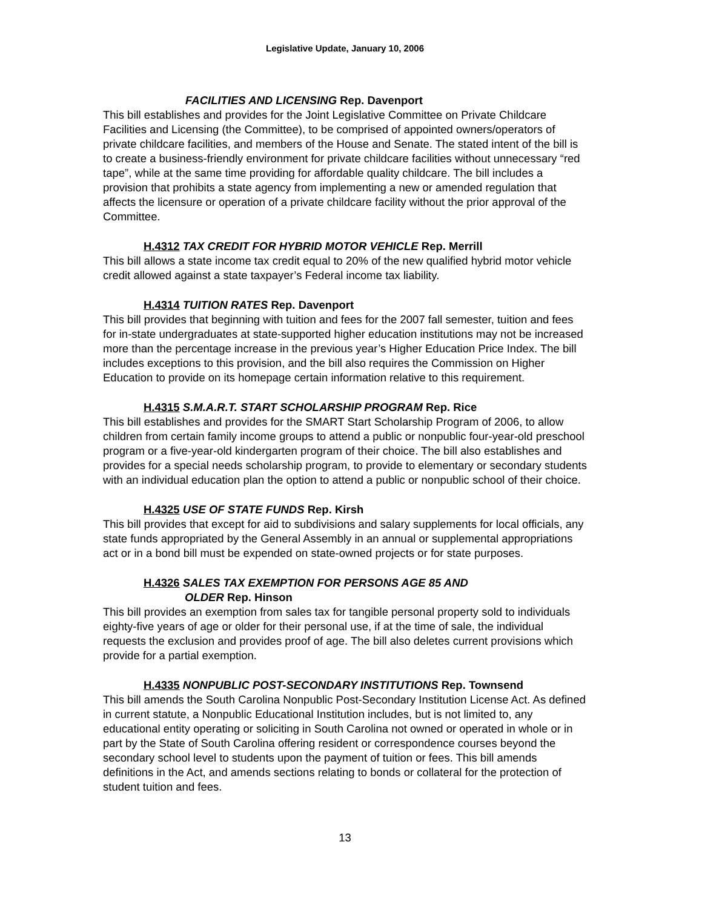Legislative Update, January 10, 2006
FACILITIES AND LICENSING Rep. Davenport
This bill establishes and provides for the Joint Legislative Committee on Private Childcare Facilities and Licensing (the Committee), to be comprised of appointed owners/operators of private childcare facilities, and members of the House and Senate. The stated intent of the bill is to create a business-friendly environment for private childcare facilities without unnecessary “red tape”, while at the same time providing for affordable quality childcare. The bill includes a provision that prohibits a state agency from implementing a new or amended regulation that affects the licensure or operation of a private childcare facility without the prior approval of the Committee.
H.4312 TAX CREDIT FOR HYBRID MOTOR VEHICLE Rep. Merrill
This bill allows a state income tax credit equal to 20% of the new qualified hybrid motor vehicle credit allowed against a state taxpayer’s Federal income tax liability.
H.4314 TUITION RATES Rep. Davenport
This bill provides that beginning with tuition and fees for the 2007 fall semester, tuition and fees for in-state undergraduates at state-supported higher education institutions may not be increased more than the percentage increase in the previous year’s Higher Education Price Index. The bill includes exceptions to this provision, and the bill also requires the Commission on Higher Education to provide on its homepage certain information relative to this requirement.
H.4315 S.M.A.R.T. START SCHOLARSHIP PROGRAM Rep. Rice
This bill establishes and provides for the SMART Start Scholarship Program of 2006, to allow children from certain family income groups to attend a public or nonpublic four-year-old preschool program or a five-year-old kindergarten program of their choice. The bill also establishes and provides for a special needs scholarship program, to provide to elementary or secondary students with an individual education plan the option to attend a public or nonpublic school of their choice.
H.4325 USE OF STATE FUNDS Rep. Kirsh
This bill provides that except for aid to subdivisions and salary supplements for local officials, any state funds appropriated by the General Assembly in an annual or supplemental appropriations act or in a bond bill must be expended on state-owned projects or for state purposes.
H.4326 SALES TAX EXEMPTION FOR PERSONS AGE 85 AND
OLDER Rep. Hinson
This bill provides an exemption from sales tax for tangible personal property sold to individuals eighty-five years of age or older for their personal use, if at the time of sale, the individual requests the exclusion and provides proof of age. The bill also deletes current provisions which provide for a partial exemption.
H.4335 NONPUBLIC POST-SECONDARY INSTITUTIONS Rep. Townsend
This bill amends the South Carolina Nonpublic Post-Secondary Institution License Act. As defined in current statute, a Nonpublic Educational Institution includes, but is not limited to, any educational entity operating or soliciting in South Carolina not owned or operated in whole or in part by the State of South Carolina offering resident or correspondence courses beyond the secondary school level to students upon the payment of tuition or fees. This bill amends definitions in the Act, and amends sections relating to bonds or collateral for the protection of student tuition and fees.
13